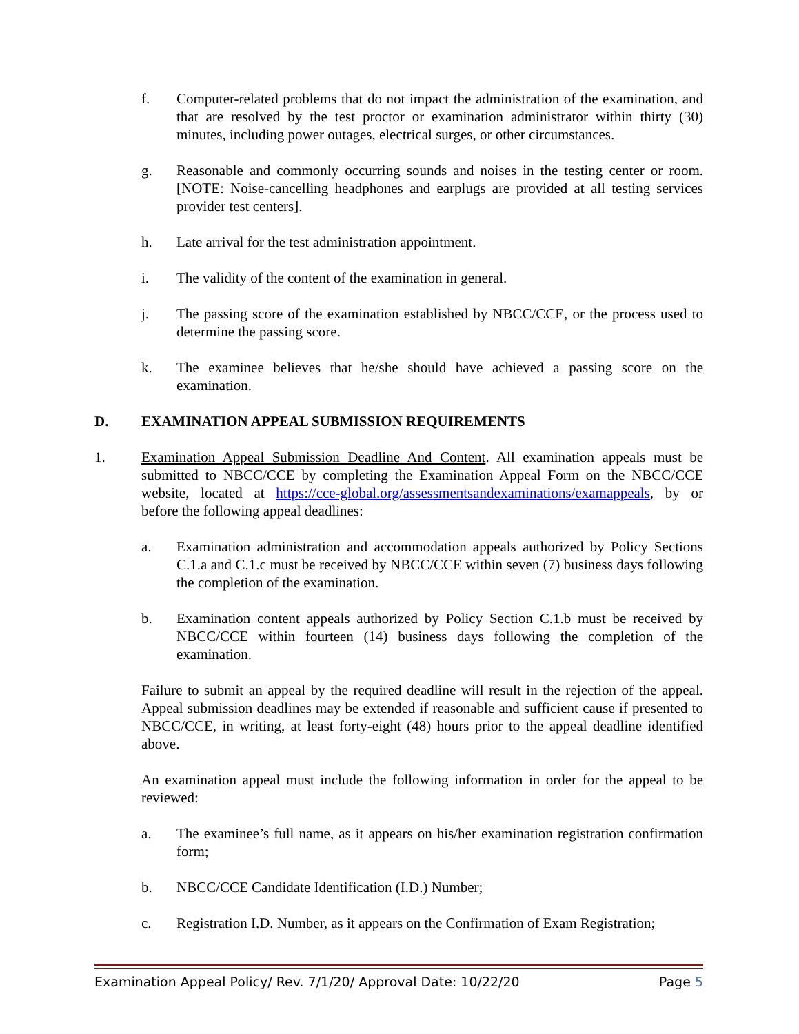f. Computer-related problems that do not impact the administration of the examination, and that are resolved by the test proctor or examination administrator within thirty (30) minutes, including power outages, electrical surges, or other circumstances.
g. Reasonable and commonly occurring sounds and noises in the testing center or room. [NOTE: Noise-cancelling headphones and earplugs are provided at all testing services provider test centers].
h. Late arrival for the test administration appointment.
i. The validity of the content of the examination in general.
j. The passing score of the examination established by NBCC/CCE, or the process used to determine the passing score.
k. The examinee believes that he/she should have achieved a passing score on the examination.
D. EXAMINATION APPEAL SUBMISSION REQUIREMENTS
1. Examination Appeal Submission Deadline And Content. All examination appeals must be submitted to NBCC/CCE by completing the Examination Appeal Form on the NBCC/CCE website, located at https://cce-global.org/assessmentsandexaminations/examappeals, by or before the following appeal deadlines:
a. Examination administration and accommodation appeals authorized by Policy Sections C.1.a and C.1.c must be received by NBCC/CCE within seven (7) business days following the completion of the examination.
b. Examination content appeals authorized by Policy Section C.1.b must be received by NBCC/CCE within fourteen (14) business days following the completion of the examination.
Failure to submit an appeal by the required deadline will result in the rejection of the appeal. Appeal submission deadlines may be extended if reasonable and sufficient cause if presented to NBCC/CCE, in writing, at least forty-eight (48) hours prior to the appeal deadline identified above.
An examination appeal must include the following information in order for the appeal to be reviewed:
a. The examinee’s full name, as it appears on his/her examination registration confirmation form;
b. NBCC/CCE Candidate Identification (I.D.) Number;
c. Registration I.D. Number, as it appears on the Confirmation of Exam Registration;
Examination Appeal Policy/ Rev. 7/1/20/ Approval Date: 10/22/20 Page 5